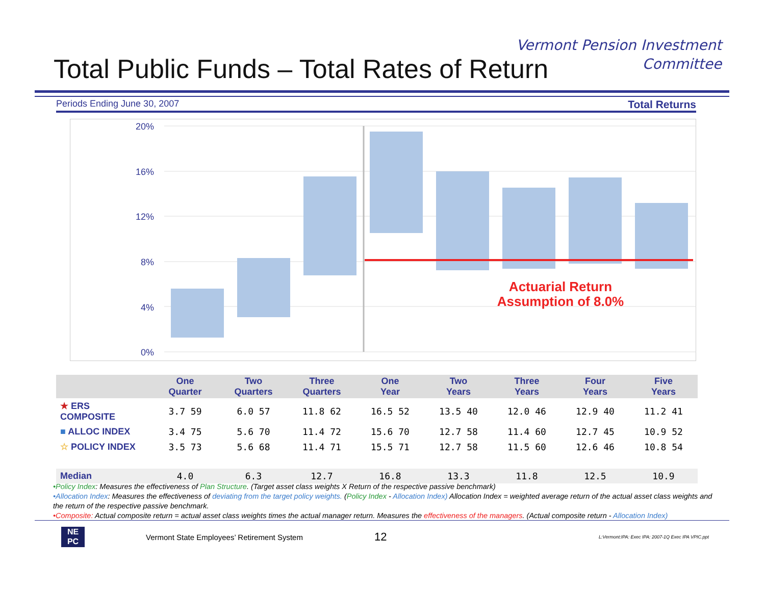Vermont Pension Investment
Committee
Total Public Funds – Total Rates of Return
Periods Ending June 30, 2007 Total Returns
20%
16%
12%
8%
4%
0%
Actuarial Return
Assumption of 8.0%
| | One Quarter | Two Quarters | Three Quarters | One Year | Two Years | Three Years | Four Years | Five Years |
| --- | --- | --- | --- | --- | --- | --- | --- | --- |
| ★ ERS COMPOSITE | 3.7 59 | 6.0 57 | 11.8 62 | 16.5 52 | 13.5 40 | 12.0 46 | 12.9 40 | 11.2 41 |
| ■ ALLOC INDEX | 3.4 75 | 5.6 70 | 11.4 72 | 15.6 70 | 12.7 58 | 11.4 60 | 12.7 45 | 10.9 52 |
| ☆ POLICY INDEX | 3.5 73 | 5.6 68 | 11.4 71 | 15.5 71 | 12.7 58 | 11.5 60 | 12.6 46 | 10.8 54 |
| Median | 4.0 | 6.3 | 12.7 | 16.8 | 13.3 | 11.8 | 12.5 | 10.9 |
•Policy Index: Measures the effectiveness of Plan Structure. (Target asset class weights X Return of the respective passive benchmark)
•Allocation Index: Measures the effectiveness of deviating from the target policy weights. (Policy Index - Allocation Index) Allocation Index = weighted average return of the actual asset class weights and the return of the respective passive benchmark.
•Composite: Actual composite return = actual asset class weights times the actual manager return. Measures the effectiveness of the managers. (Actual composite return - Allocation Index)
NE
PC
Vermont State Employees’ Retirement System 12 L:Vermont:IPA: Exec IPA: 2007-1Q Exec IPA VPIC.ppt